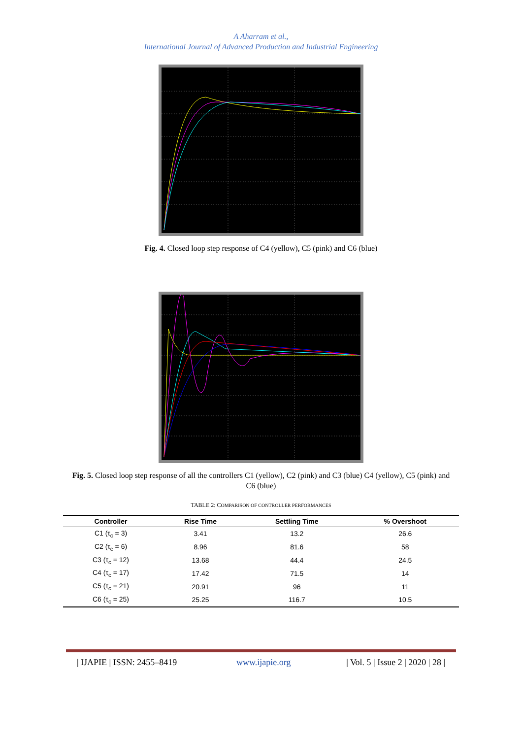A Aharram et al.,
International Journal of Advanced Production and Industrial Engineering
Fig. 4. Closed loop step response of C4 (yellow), C5 (pink) and C6 (blue)
Fig. 5. Closed loop step response of all the controllers C1 (yellow), C2 (pink) and C3 (blue) C4 (yellow), C5 (pink) and C6 (blue)
TABLE 2: COMPARISON OF CONTROLLER PERFORMANCES
| Controller | Rise Time | Settling Time | % Overshoot |
| --- | --- | --- | --- |
| C1 (τ<sub>c</sub> = 3) | 3.41 | 13.2 | 26.6 |
| C2 (τ<sub>c</sub> = 6) | 8.96 | 81.6 | 58 |
| C3 (τ<sub>c</sub> = 12) | 13.68 | 44.4 | 24.5 |
| C4 (τ<sub>c</sub> = 17) | 17.42 | 71.5 | 14 |
| C5 (τ<sub>c</sub> = 21) | 20.91 | 96 | 11 |
| C6 (τ<sub>c</sub> = 25) | 25.25 | 116.7 | 10.5 |
| IJAPIE | ISSN: 2455–8419 | www.ijapie.org | Vol. 5 | Issue 2 | 2020 | 28 |